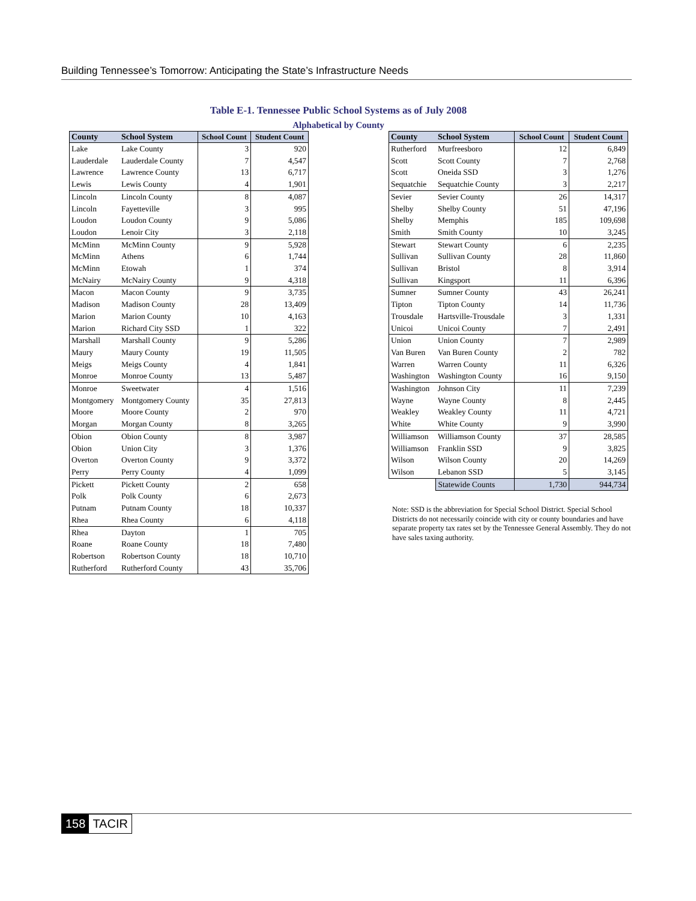Building Tennessee’s Tomorrow: Anticipating the State’s Infrastructure Needs
Table E-1. Tennessee Public School Systems as of July 2008
Alphabetical by County
| County | School System | School Count | Student Count |
| --- | --- | --- | --- |
| Lake | Lake County | 3 | 920 |
| Lauderdale | Lauderdale County | 7 | 4,547 |
| Lawrence | Lawrence County | 13 | 6,717 |
| Lewis | Lewis County | 4 | 1,901 |
| Lincoln | Lincoln County | 8 | 4,087 |
| Lincoln | Fayetteville | 3 | 995 |
| Loudon | Loudon County | 9 | 5,086 |
| Loudon | Lenoir City | 3 | 2,118 |
| McMinn | McMinn County | 9 | 5,928 |
| McMinn | Athens | 6 | 1,744 |
| McMinn | Etowah | 1 | 374 |
| McNairy | McNairy County | 9 | 4,318 |
| Macon | Macon County | 9 | 3,735 |
| Madison | Madison County | 28 | 13,409 |
| Marion | Marion County | 10 | 4,163 |
| Marion | Richard City SSD | 1 | 322 |
| Marshall | Marshall County | 9 | 5,286 |
| Maury | Maury County | 19 | 11,505 |
| Meigs | Meigs County | 4 | 1,841 |
| Monroe | Monroe County | 13 | 5,487 |
| Monroe | Sweetwater | 4 | 1,516 |
| Montgomery | Montgomery County | 35 | 27,813 |
| Moore | Moore County | 2 | 970 |
| Morgan | Morgan County | 8 | 3,265 |
| Obion | Obion County | 8 | 3,987 |
| Obion | Union City | 3 | 1,376 |
| Overton | Overton County | 9 | 3,372 |
| Perry | Perry County | 4 | 1,099 |
| Pickett | Pickett County | 2 | 658 |
| Polk | Polk County | 6 | 2,673 |
| Putnam | Putnam County | 18 | 10,337 |
| Rhea | Rhea County | 6 | 4,118 |
| Rhea | Dayton | 1 | 705 |
| Roane | Roane County | 18 | 7,480 |
| Robertson | Robertson County | 18 | 10,710 |
| Rutherford | Rutherford County | 43 | 35,706 |
| County | School System | School Count | Student Count |
| --- | --- | --- | --- |
| Rutherford | Murfreesboro | 12 | 6,849 |
| Scott | Scott County | 7 | 2,768 |
| Scott | Oneida SSD | 3 | 1,276 |
| Sequatchie | Sequatchie County | 3 | 2,217 |
| Sevier | Sevier County | 26 | 14,317 |
| Shelby | Shelby County | 51 | 47,196 |
| Shelby | Memphis | 185 | 109,698 |
| Smith | Smith County | 10 | 3,245 |
| Stewart | Stewart County | 6 | 2,235 |
| Sullivan | Sullivan County | 28 | 11,860 |
| Sullivan | Bristol | 8 | 3,914 |
| Sullivan | Kingsport | 11 | 6,396 |
| Sumner | Sumner County | 43 | 26,241 |
| Tipton | Tipton County | 14 | 11,736 |
| Trousdale | Hartsville-Trousdale | 3 | 1,331 |
| Unicoi | Unicoi County | 7 | 2,491 |
| Union | Union County | 7 | 2,989 |
| Van Buren | Van Buren County | 2 | 782 |
| Warren | Warren County | 11 | 6,326 |
| Washington | Washington County | 16 | 9,150 |
| Washington | Johnson City | 11 | 7,239 |
| Wayne | Wayne County | 8 | 2,445 |
| Weakley | Weakley County | 11 | 4,721 |
| White | White County | 9 | 3,990 |
| Williamson | Williamson County | 37 | 28,585 |
| Williamson | Franklin SSD | 9 | 3,825 |
| Wilson | Wilson County | 20 | 14,269 |
| Wilson | Lebanon SSD | 5 | 3,145 |
| | Statewide Counts | 1,730 | 944,734 |
Note: SSD is the abbreviation for Special School District. Special School Districts do not necessarily coincide with city or county boundaries and have separate property tax rates set by the Tennessee General Assembly. They do not have sales taxing authority.
158 TACIR